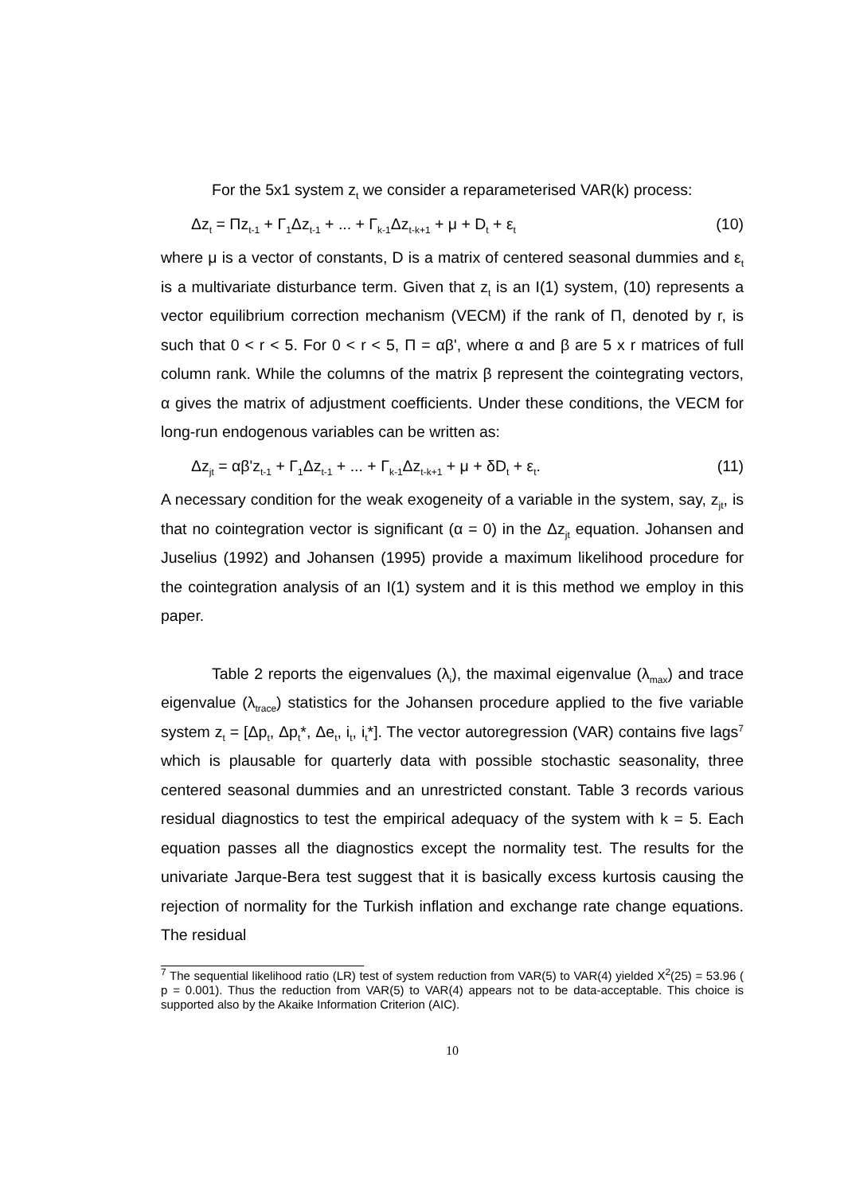For the 5x1 system z<sub>t</sub> we consider a reparameterised VAR(k) process:
Δz<sub>t</sub> = Πz<sub>t-1</sub> + Γ<sub>1</sub>Δz<sub>t-1</sub> + ... + Γ<sub>k-1</sub>Δz<sub>t-k+1</sub> + μ + D<sub>t</sub> + ε<sub>t</sub> (10)
where μ is a vector of constants, D is a matrix of centered seasonal dummies and ε<sub>t</sub> is a multivariate disturbance term. Given that z<sub>t</sub> is an I(1) system, (10) represents a vector equilibrium correction mechanism (VECM) if the rank of Π, denoted by r, is such that 0 < r < 5. For 0 < r < 5, Π = αβ', where α and β are 5 x r matrices of full column rank. While the columns of the matrix β represent the cointegrating vectors, α gives the matrix of adjustment coefficients. Under these conditions, the VECM for long-run endogenous variables can be written as:
Δz<sub>jt</sub> = αβ'z<sub>t-1</sub> + Γ<sub>1</sub>Δz<sub>t-1</sub> + ... + Γ<sub>k-1</sub>Δz<sub>t-k+1</sub> + μ + δD<sub>t</sub> + ε<sub>t</sub>. (11)
A necessary condition for the weak exogeneity of a variable in the system, say, z<sub>jt</sub>, is that no cointegration vector is significant (α = 0) in the Δz<sub>jt</sub> equation. Johansen and Juselius (1992) and Johansen (1995) provide a maximum likelihood procedure for the cointegration analysis of an I(1) system and it is this method we employ in this paper.
Table 2 reports the eigenvalues (λ<sub>i</sub>), the maximal eigenvalue (λ<sub>max</sub>) and trace eigenvalue (λ<sub>trace</sub>) statistics for the Johansen procedure applied to the five variable system z<sub>t</sub> = [Δp<sub>t</sub>, Δp<sub>t</sub>*, Δe<sub>t</sub>, i<sub>t</sub>, i<sub>t</sub>*]. The vector autoregression (VAR) contains five lags<sup>7</sup> which is plausable for quarterly data with possible stochastic seasonality, three centered seasonal dummies and an unrestricted constant. Table 3 records various residual diagnostics to test the empirical adequacy of the system with k = 5. Each equation passes all the diagnostics except the normality test. The results for the univariate Jarque-Bera test suggest that it is basically excess kurtosis causing the rejection of normality for the Turkish inflation and exchange rate change equations. The residual
<sup>7</sup> The sequential likelihood ratio (LR) test of system reduction from VAR(5) to VAR(4) yielded X<sup>2</sup>(25) = 53.96 ( p = 0.001). Thus the reduction from VAR(5) to VAR(4) appears not to be data-acceptable. This choice is supported also by the Akaike Information Criterion (AIC).
10